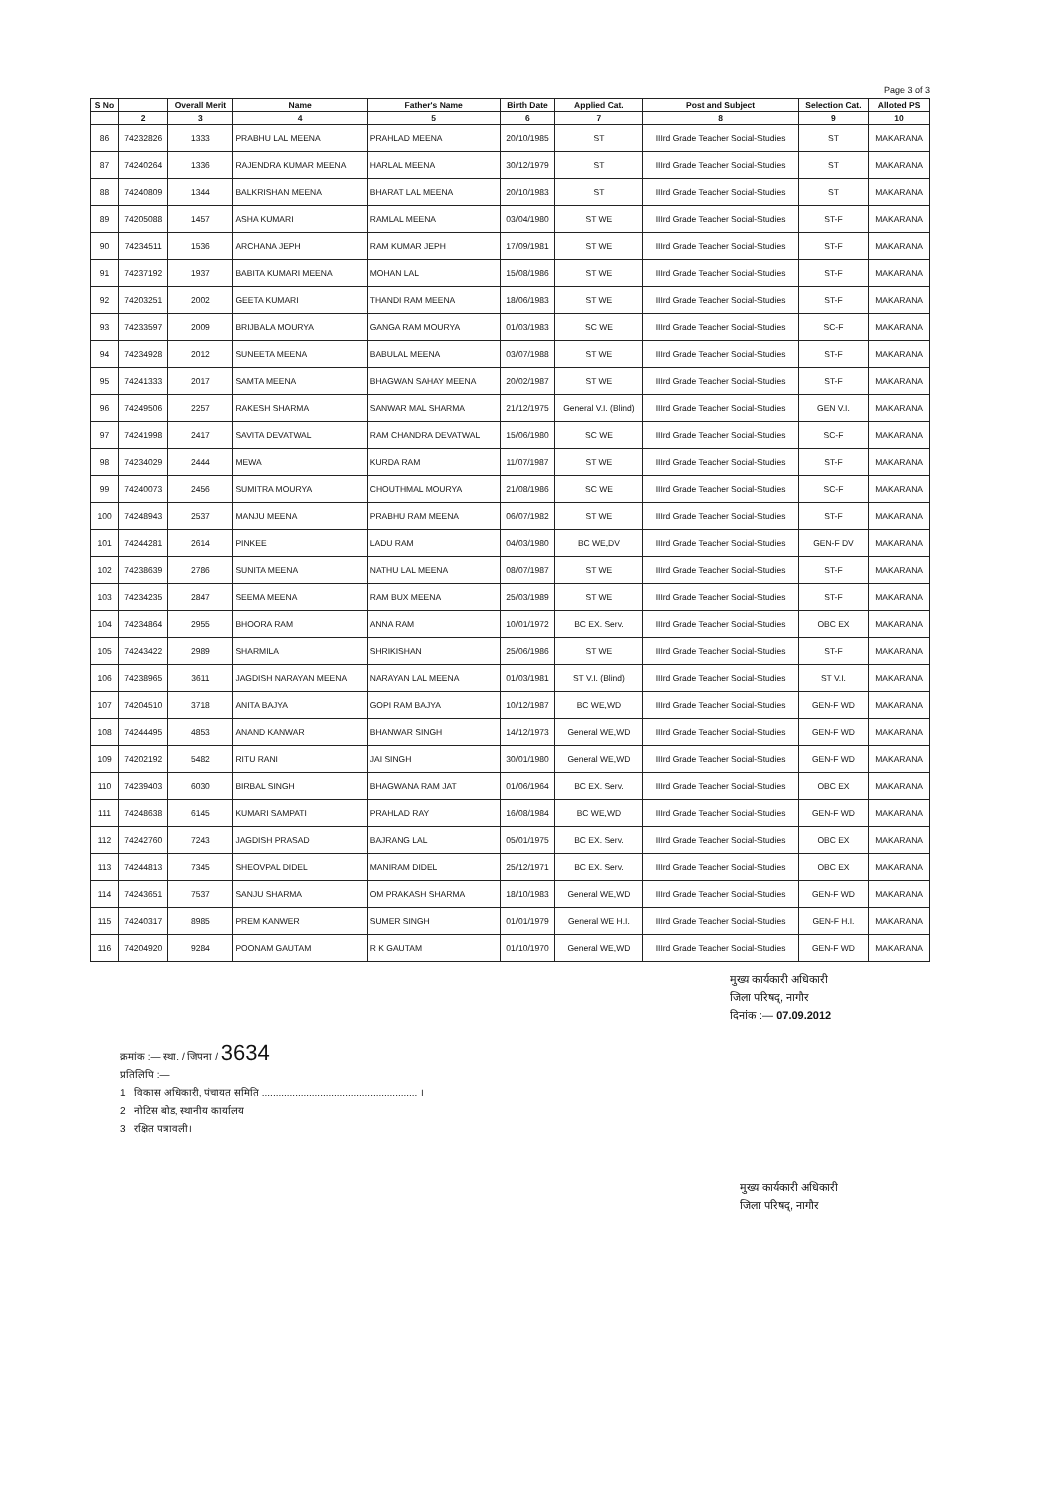Page 3 of 3
| S No | | Overall Merit | Name | Father's Name | Birth Date | Applied Cat. | Post and Subject | Selection Cat. | Alloted PS |
| --- | --- | --- | --- | --- | --- | --- | --- | --- | --- |
| | 2 | 3 | 4 | 5 | 6 | 7 | 8 | 9 | 10 |
| 86 | 74232826 | 1333 | PRABHU LAL MEENA | PRAHLAD MEENA | 20/10/1985 | ST | IIIrd Grade Teacher Social-Studies | ST | MAKARANA |
| 87 | 74240264 | 1336 | RAJENDRA KUMAR MEENA | HARLAL MEENA | 30/12/1979 | ST | IIIrd Grade Teacher Social-Studies | ST | MAKARANA |
| 88 | 74240809 | 1344 | BALKRISHAN MEENA | BHARAT LAL MEENA | 20/10/1983 | ST | IIIrd Grade Teacher Social-Studies | ST | MAKARANA |
| 89 | 74205088 | 1457 | ASHA KUMARI | RAMLAL MEENA | 03/04/1980 | ST WE | IIIrd Grade Teacher Social-Studies | ST-F | MAKARANA |
| 90 | 74234511 | 1536 | ARCHANA JEPH | RAM KUMAR JEPH | 17/09/1981 | ST WE | IIIrd Grade Teacher Social-Studies | ST-F | MAKARANA |
| 91 | 74237192 | 1937 | BABITA KUMARI MEENA | MOHAN LAL | 15/08/1986 | ST WE | IIIrd Grade Teacher Social-Studies | ST-F | MAKARANA |
| 92 | 74203251 | 2002 | GEETA KUMARI | THANDI RAM MEENA | 18/06/1983 | ST WE | IIIrd Grade Teacher Social-Studies | ST-F | MAKARANA |
| 93 | 74233597 | 2009 | BRIJBALA MOURYA | GANGA RAM MOURYA | 01/03/1983 | SC WE | IIIrd Grade Teacher Social-Studies | SC-F | MAKARANA |
| 94 | 74234928 | 2012 | SUNEETA MEENA | BABULAL MEENA | 03/07/1988 | ST WE | IIIrd Grade Teacher Social-Studies | ST-F | MAKARANA |
| 95 | 74241333 | 2017 | SAMTA MEENA | BHAGWAN SAHAY MEENA | 20/02/1987 | ST WE | IIIrd Grade Teacher Social-Studies | ST-F | MAKARANA |
| 96 | 74249506 | 2257 | RAKESH SHARMA | SANWAR MAL SHARMA | 21/12/1975 | General V.I. (Blind) | IIIrd Grade Teacher Social-Studies | GEN V.I. | MAKARANA |
| 97 | 74241998 | 2417 | SAVITA DEVATWAL | RAM CHANDRA DEVATWAL | 15/06/1980 | SC WE | IIIrd Grade Teacher Social-Studies | SC-F | MAKARANA |
| 98 | 74234029 | 2444 | MEWA | KURDA RAM | 11/07/1987 | ST WE | IIIrd Grade Teacher Social-Studies | ST-F | MAKARANA |
| 99 | 74240073 | 2456 | SUMITRA MOURYA | CHOUTHMAL MOURYA | 21/08/1986 | SC WE | IIIrd Grade Teacher Social-Studies | SC-F | MAKARANA |
| 100 | 74248943 | 2537 | MANJU MEENA | PRABHU RAM MEENA | 06/07/1982 | ST WE | IIIrd Grade Teacher Social-Studies | ST-F | MAKARANA |
| 101 | 74244281 | 2614 | PINKEE | LADU RAM | 04/03/1980 | BC WE,DV | IIIrd Grade Teacher Social-Studies | GEN-F DV | MAKARANA |
| 102 | 74238639 | 2786 | SUNITA MEENA | NATHU LAL MEENA | 08/07/1987 | ST WE | IIIrd Grade Teacher Social-Studies | ST-F | MAKARANA |
| 103 | 74234235 | 2847 | SEEMA MEENA | RAM BUX MEENA | 25/03/1989 | ST WE | IIIrd Grade Teacher Social-Studies | ST-F | MAKARANA |
| 104 | 74234864 | 2955 | BHOORA RAM | ANNA RAM | 10/01/1972 | BC EX. Serv. | IIIrd Grade Teacher Social-Studies | OBC EX | MAKARANA |
| 105 | 74243422 | 2989 | SHARMILA | SHRIKISHAN | 25/06/1986 | ST WE | IIIrd Grade Teacher Social-Studies | ST-F | MAKARANA |
| 106 | 74238965 | 3611 | JAGDISH NARAYAN MEENA | NARAYAN LAL MEENA | 01/03/1981 | ST V.I. (Blind) | IIIrd Grade Teacher Social-Studies | ST V.I. | MAKARANA |
| 107 | 74204510 | 3718 | ANITA BAJYA | GOPI RAM BAJYA | 10/12/1987 | BC WE,WD | IIIrd Grade Teacher Social-Studies | GEN-F WD | MAKARANA |
| 108 | 74244495 | 4853 | ANAND KANWAR | BHANWAR SINGH | 14/12/1973 | General WE,WD | IIIrd Grade Teacher Social-Studies | GEN-F WD | MAKARANA |
| 109 | 74202192 | 5482 | RITU RANI | JAI SINGH | 30/01/1980 | General WE,WD | IIIrd Grade Teacher Social-Studies | GEN-F WD | MAKARANA |
| 110 | 74239403 | 6030 | BIRBAL SINGH | BHAGWANA RAM JAT | 01/06/1964 | BC EX. Serv. | IIIrd Grade Teacher Social-Studies | OBC EX | MAKARANA |
| 111 | 74248638 | 6145 | KUMARI SAMPATI | PRAHLAD RAY | 16/08/1984 | BC WE,WD | IIIrd Grade Teacher Social-Studies | GEN-F WD | MAKARANA |
| 112 | 74242760 | 7243 | JAGDISH PRASAD | BAJRANG LAL | 05/01/1975 | BC EX. Serv. | IIIrd Grade Teacher Social-Studies | OBC EX | MAKARANA |
| 113 | 74244813 | 7345 | SHEOVPAL DIDEL | MANIRAM DIDEL | 25/12/1971 | BC EX. Serv. | IIIrd Grade Teacher Social-Studies | OBC EX | MAKARANA |
| 114 | 74243651 | 7537 | SANJU SHARMA | OM PRAKASH SHARMA | 18/10/1983 | General WE,WD | IIIrd Grade Teacher Social-Studies | GEN-F WD | MAKARANA |
| 115 | 74240317 | 8985 | PREM KANWER | SUMER SINGH | 01/01/1979 | General WE H.I. | IIIrd Grade Teacher Social-Studies | GEN-F H.I. | MAKARANA |
| 116 | 74204920 | 9284 | POONAM GAUTAM | R K GAUTAM | 01/10/1970 | General WE,WD | IIIrd Grade Teacher Social-Studies | GEN-F WD | MAKARANA |
मुख्य कार्यकारी अधिकारी
जिला परिषद्, नागौर
दिनांक :— 07.09.2012
क्रमांक :— स्था. / जिपना / 3634
प्रतिलिपि :—
1 विकास अधिकारी, पंचायत समिति ........................................................ ।
2 नोटिस बोड, स्थानीय कार्यालय
3 रक्षित पत्रावली।
मुख्य कार्यकारी अधिकारी
जिला परिषद्, नागौर